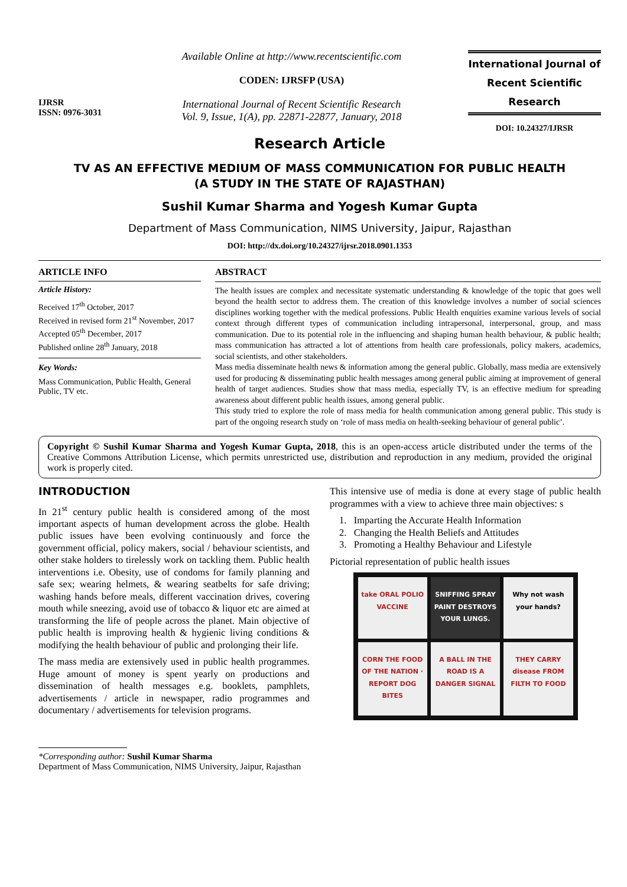IJRSR
ISSN: 0976-3031
Available Online at http://www.recentscientific.com
CODEN: IJRSFP (USA)
International Journal of Recent Scientific Research
Vol. 9, Issue, 1(A), pp. 22871-22877, January, 2018
International Journal of
Recent Scientific
Research
DOI: 10.24327/IJRSR
Research Article
TV AS AN EFFECTIVE MEDIUM OF MASS COMMUNICATION FOR PUBLIC HEALTH
(A STUDY IN THE STATE OF RAJASTHAN)
Sushil Kumar Sharma and Yogesh Kumar Gupta
Department of Mass Communication, NIMS University, Jaipur, Rajasthan
DOI: http://dx.doi.org/10.24327/ijrsr.2018.0901.1353
ARTICLE INFO
Article History:
Received 17<sup>th</sup> October, 2017
Received in revised form 21<sup>st</sup> November, 2017
Accepted 05<sup>th</sup> December, 2017
Published online 28<sup>th</sup> January, 2018
Key Words:
Mass Communication, Public Health, General Public, TV etc.
ABSTRACT
The health issues are complex and necessitate systematic understanding & knowledge of the topic that goes well beyond the health sector to address them. The creation of this knowledge involves a number of social sciences disciplines working together with the medical professions. Public Health enquiries examine various levels of social context through different types of communication including intrapersonal, interpersonal, group, and mass communication. Due to its potential role in the influencing and shaping human health behaviour, & public health; mass communication has attracted a lot of attentions from health care professionals, policy makers, academics, social scientists, and other stakeholders.
Mass media disseminate health news & information among the general public. Globally, mass media are extensively used for producing & disseminating public health messages among general public aiming at improvement of general health of target audiences. Studies show that mass media, especially TV, is an effective medium for spreading awareness about different public health issues, among general public.
This study tried to explore the role of mass media for health communication among general public. This study is part of the ongoing research study on ‘role of mass media on health-seeking behaviour of general public’.
Copyright © Sushil Kumar Sharma and Yogesh Kumar Gupta, 2018, this is an open-access article distributed under the terms of the Creative Commons Attribution License, which permits unrestricted use, distribution and reproduction in any medium, provided the original work is properly cited.
INTRODUCTION
In 21<sup>st</sup> century public health is considered among of the most important aspects of human development across the globe. Health public issues have been evolving continuously and force the government official, policy makers, social / behaviour scientists, and other stake holders to tirelessly work on tackling them. Public health interventions i.e. Obesity, use of condoms for family planning and safe sex; wearing helmets, & wearing seatbelts for safe driving; washing hands before meals, different vaccination drives, covering mouth while sneezing, avoid use of tobacco & liquor etc are aimed at transforming the life of people across the planet. Main objective of public health is improving health & hygienic living conditions & modifying the health behaviour of public and prolonging their life.
The mass media are extensively used in public health programmes. Huge amount of money is spent yearly on productions and dissemination of health messages e.g. booklets, pamphlets, advertisements / article in newspaper, radio programmes and documentary / advertisements for television programs.
This intensive use of media is done at every stage of public health programmes with a view to achieve three main objectives: s
1. Imparting the Accurate Health Information
2. Changing the Health Beliefs and Attitudes
3. Promoting a Healthy Behaviour and Lifestyle
Pictorial representation of public health issues
take ORAL POLIO VACCINE
SNIFFING SPRAY PAINT DESTROYS YOUR LUNGS.
Why not wash your hands?
CORN THE FOOD OF THE NATION · REPORT DOG BITES
A BALL IN THE ROAD IS A DANGER SIGNAL
THEY CARRY disease FROM FILTH TO FOOD
*Corresponding author: Sushil Kumar Sharma
Department of Mass Communication, NIMS University, Jaipur, Rajasthan